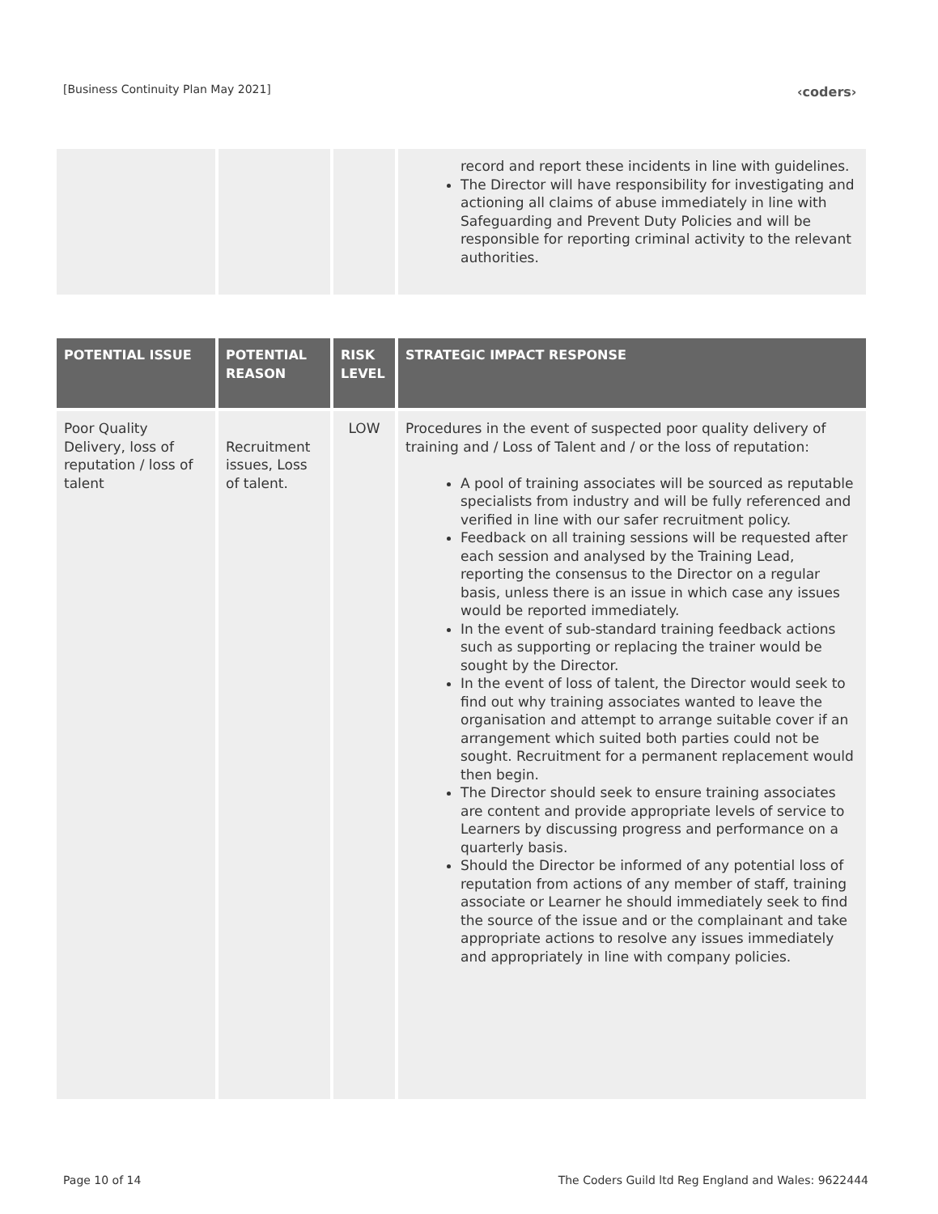[Business Continuity Plan May 2021]
‹coders›
| | | | record and report these incidents in line with guidelines. The Director will have responsibility for investigating and actioning all claims of abuse immediately in line with Safeguarding and Prevent Duty Policies and will be responsible for reporting criminal activity to the relevant authorities. |
| POTENTIAL ISSUE | POTENTIAL REASON | RISK LEVEL | STRATEGIC IMPACT RESPONSE |
| --- | --- | --- | --- |
| Poor Quality Delivery, loss of reputation / loss of talent | Recruitment issues, Loss of talent. | LOW | Procedures in the event of suspected poor quality delivery of training and / Loss of Talent and / or the loss of reputation: A pool of training associates will be sourced as reputable specialists from industry and will be fully referenced and verified in line with our safer recruitment policy. Feedback on all training sessions will be requested after each session and analysed by the Training Lead, reporting the consensus to the Director on a regular basis, unless there is an issue in which case any issues would be reported immediately. In the event of sub-standard training feedback actions such as supporting or replacing the trainer would be sought by the Director. In the event of loss of talent, the Director would seek to find out why training associates wanted to leave the organisation and attempt to arrange suitable cover if an arrangement which suited both parties could not be sought. Recruitment for a permanent replacement would then begin. The Director should seek to ensure training associates are content and provide appropriate levels of service to Learners by discussing progress and performance on a quarterly basis. Should the Director be informed of any potential loss of reputation from actions of any member of staff, training associate or Learner he should immediately seek to find the source of the issue and or the complainant and take appropriate actions to resolve any issues immediately and appropriately in line with company policies. |
Page 10 of 14
The Coders Guild ltd Reg England and Wales: 9622444